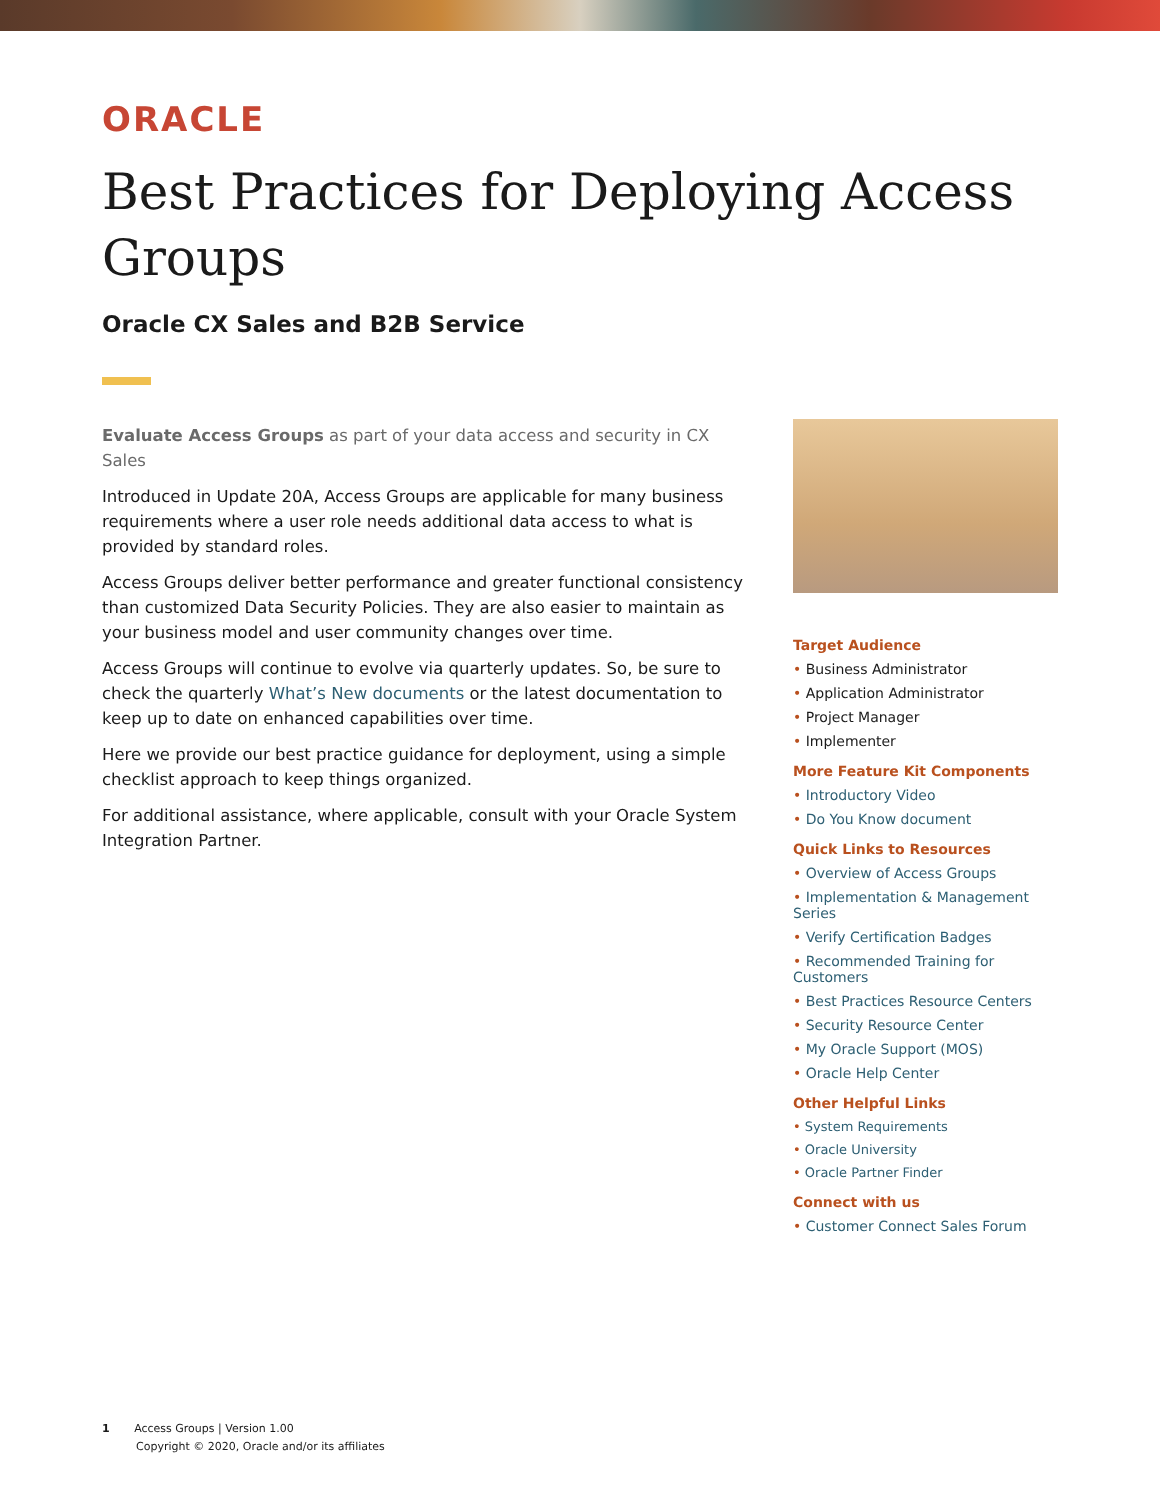ORACLE
Best Practices for Deploying Access Groups
Oracle CX Sales and B2B Service
Evaluate Access Groups as part of your data access and security in CX Sales
Introduced in Update 20A, Access Groups are applicable for many business requirements where a user role needs additional data access to what is provided by standard roles.
Access Groups deliver better performance and greater functional consistency than customized Data Security Policies. They are also easier to maintain as your business model and user community changes over time.
Access Groups will continue to evolve via quarterly updates. So, be sure to check the quarterly What’s New documents or the latest documentation to keep up to date on enhanced capabilities over time.
Here we provide our best practice guidance for deployment, using a simple checklist approach to keep things organized.
For additional assistance, where applicable, consult with your Oracle System Integration Partner.
Target Audience
Business Administrator
Application Administrator
Project Manager
Implementer
More Feature Kit Components
Introductory Video
Do You Know document
Quick Links to Resources
Overview of Access Groups
Implementation & Management Series
Verify Certification Badges
Recommended Training for Customers
Best Practices Resource Centers
Security Resource Center
My Oracle Support (MOS)
Oracle Help Center
Other Helpful Links
System Requirements
Oracle University
Oracle Partner Finder
Connect with us
Customer Connect Sales Forum
1 Access Groups | Version 1.00
Copyright © 2020, Oracle and/or its affiliates